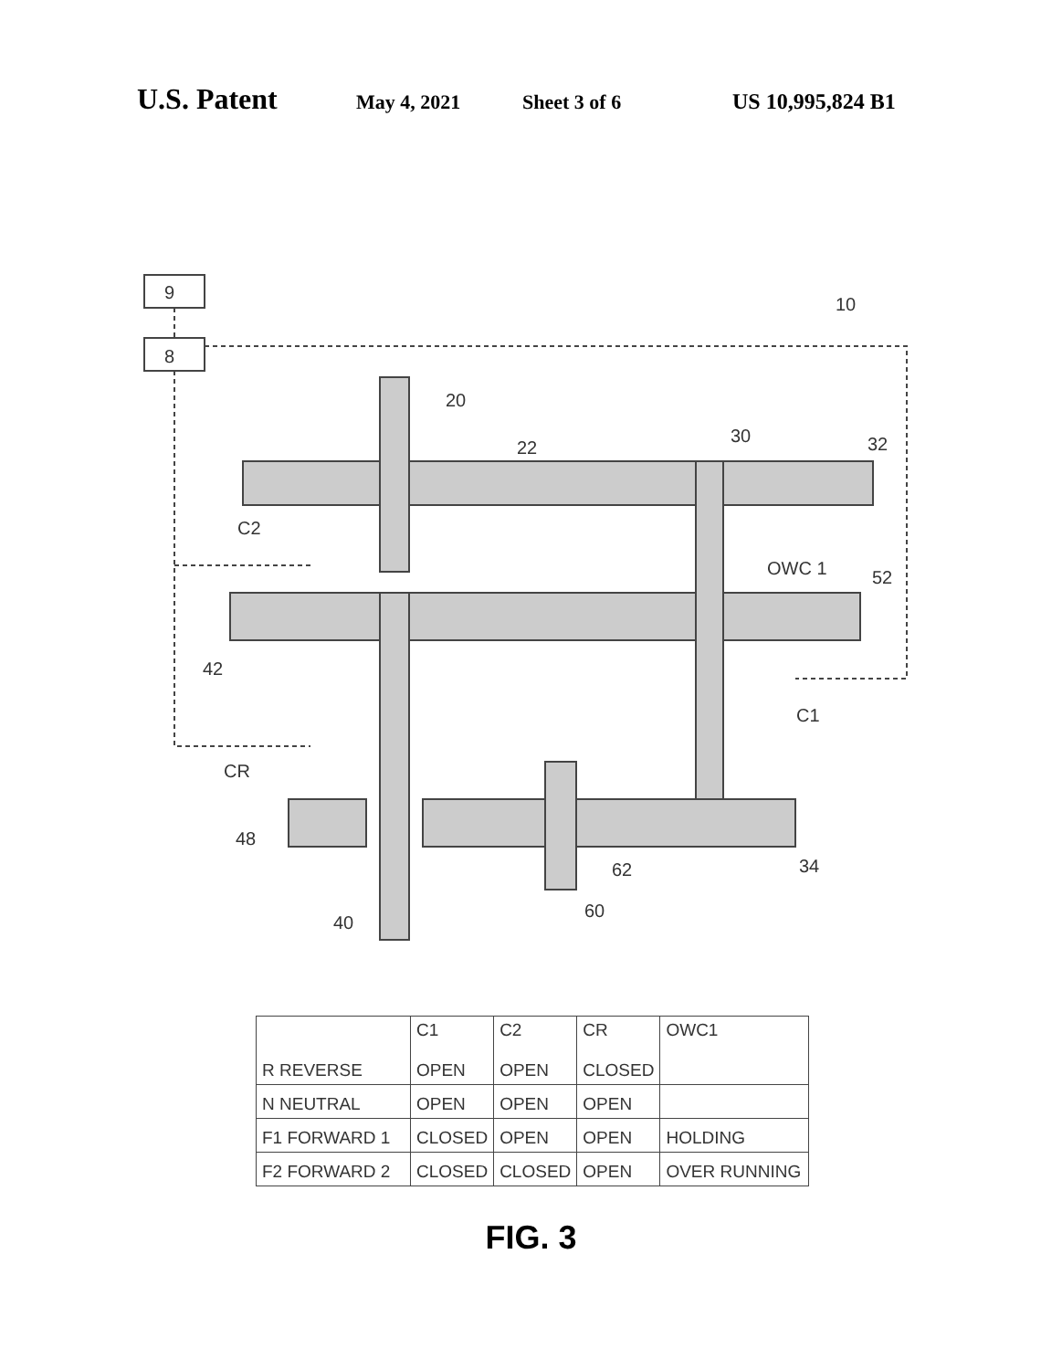U.S. Patent May 4, 2021 Sheet 3 of 6 US 10,995,824 B1
9
8
10
20
22
30
32
C2
OWC 1
52
42
C1
CR
48
62
34
60
40
| R REVERSE | C1 OPEN | C2 OPEN | CR CLOSED | OWC1 |
| N NEUTRAL | OPEN | OPEN | OPEN | |
| F1 FORWARD 1 | CLOSED | OPEN | OPEN | HOLDING |
| F2 FORWARD 2 | CLOSED | CLOSED | OPEN | OVER RUNNING |
FIG. 3